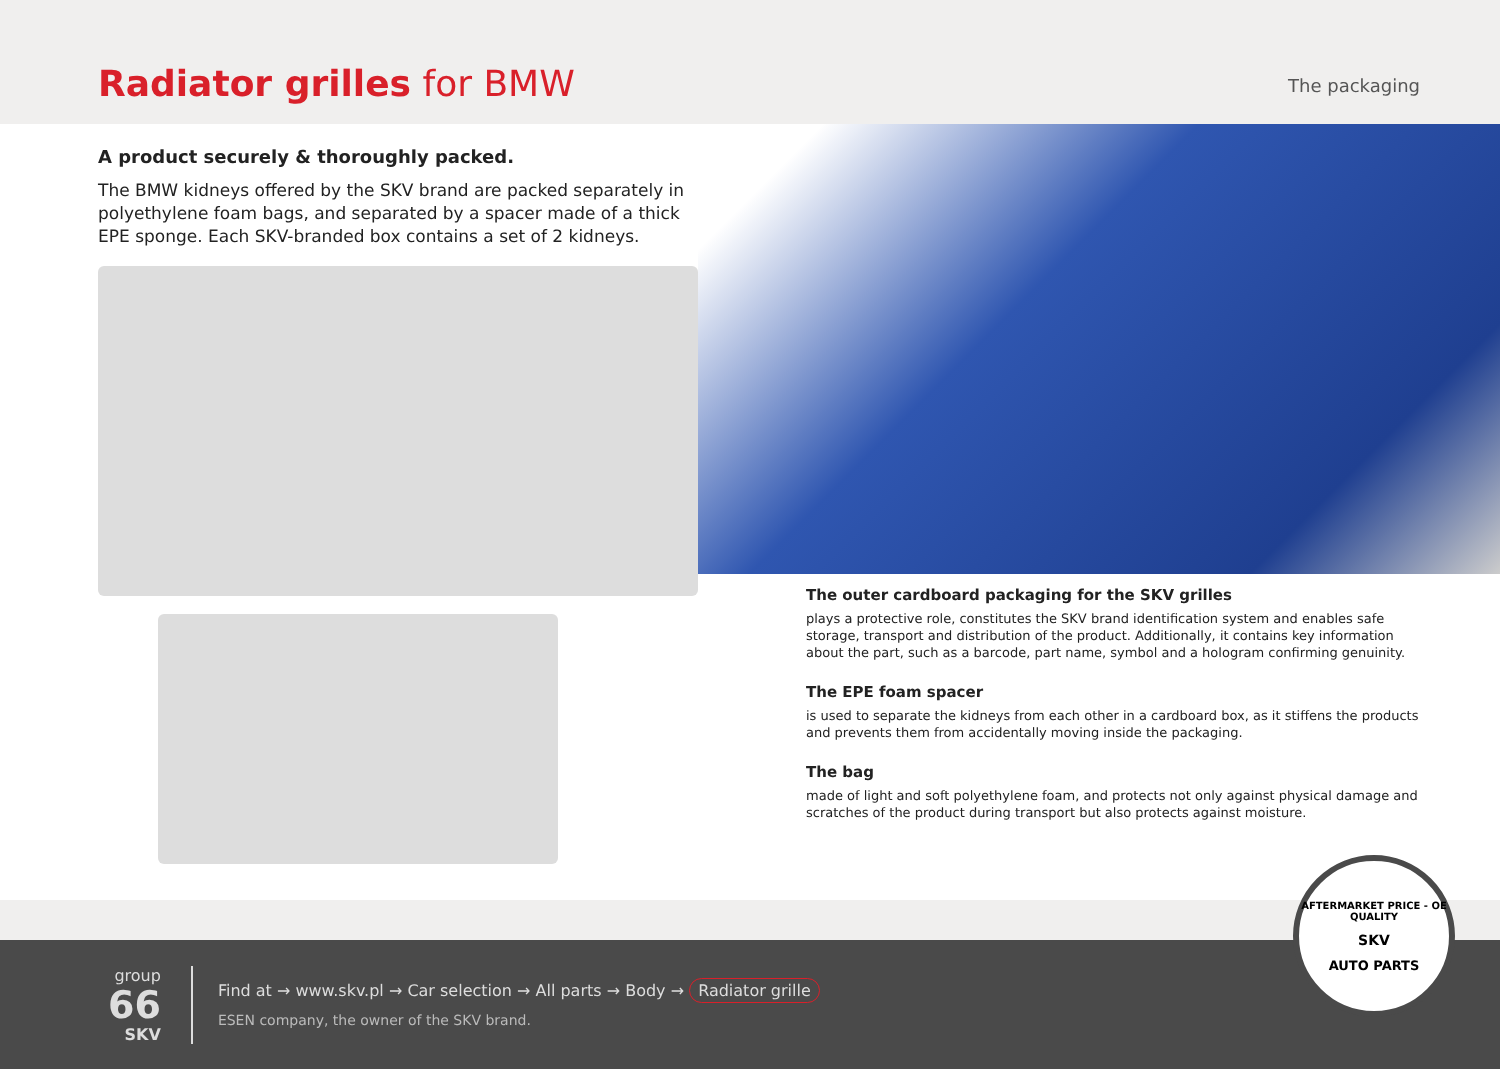Radiator grilles for BMW
The packaging
A product securely & thoroughly packed.
The BMW kidneys offered by the SKV brand are packed separately in polyethylene foam bags, and separated by a spacer made of a thick EPE sponge. Each SKV-branded box contains a set of 2 kidneys.
The outer cardboard packaging for the SKV grilles
plays a protective role, constitutes the SKV brand identification system and enables safe storage, transport and distribution of the product. Additionally, it contains key information about the part, such as a barcode, part name, symbol and a hologram confirming genuinity.
The EPE foam spacer
is used to separate the kidneys from each other in a cardboard box, as it stiffens the products and prevents them from accidentally moving inside the packaging.
The bag
made of light and soft polyethylene foam, and protects not only against physical damage and scratches of the product during transport but also protects against moisture.
group
66
SKV
Find at → www.skv.pl → Car selection → All parts → Body → Radiator grille
ESEN company, the owner of the SKV brand.
AFTERMARKET PRICE - OE QUALITY
SKV
AUTO PARTS